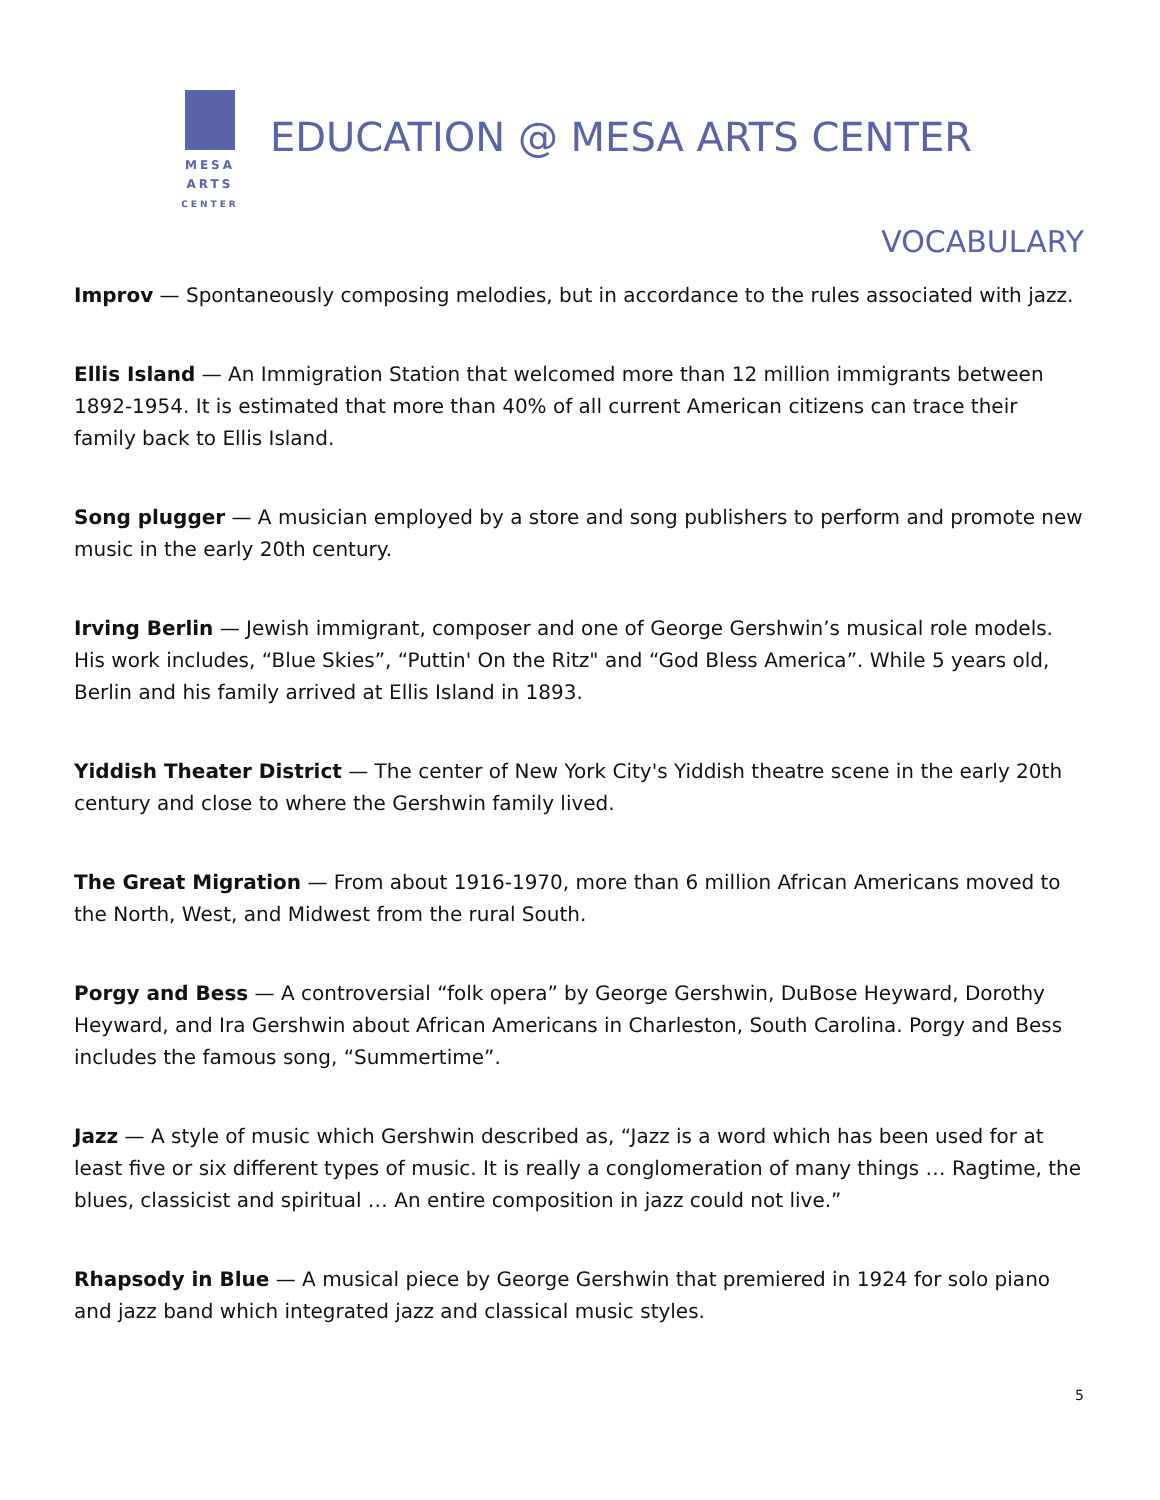MESA
ARTS
CENTER
EDUCATION @ MESA ARTS CENTER
VOCABULARY
Improv — Spontaneously composing melodies, but in accordance to the rules associated with jazz.
Ellis Island — An Immigration Station that welcomed more than 12 million immigrants between 1892-1954. It is estimated that more than 40% of all current American citizens can trace their family back to Ellis Island.
Song plugger — A musician employed by a store and song publishers to perform and promote new music in the early 20th century.
Irving Berlin — Jewish immigrant, composer and one of George Gershwin’s musical role models. His work includes, “Blue Skies”, “Puttin' On the Ritz" and “God Bless America”. While 5 years old, Berlin and his family arrived at Ellis Island in 1893.
Yiddish Theater District — The center of New York City's Yiddish theatre scene in the early 20th century and close to where the Gershwin family lived.
The Great Migration — From about 1916-1970, more than 6 million African Americans moved to the North, West, and Midwest from the rural South.
Porgy and Bess — A controversial “folk opera” by George Gershwin, DuBose Heyward, Dorothy Heyward, and Ira Gershwin about African Americans in Charleston, South Carolina. Porgy and Bess includes the famous song, “Summertime”.
Jazz — A style of music which Gershwin described as, “Jazz is a word which has been used for at least five or six different types of music. It is really a conglomeration of many things … Ragtime, the blues, classicist and spiritual … An entire composition in jazz could not live.”
Rhapsody in Blue — A musical piece by George Gershwin that premiered in 1924 for solo piano and jazz band which integrated jazz and classical music styles.
5